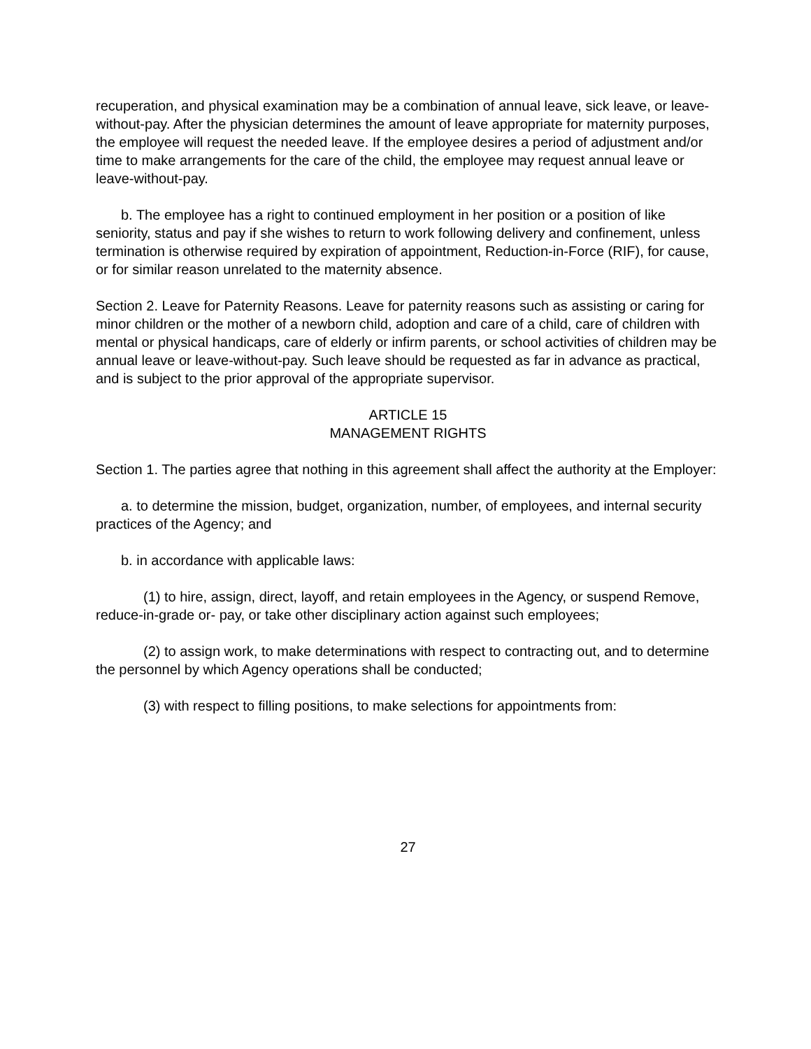recuperation, and physical examination may be a combination of annual leave, sick leave, or leave-without-pay. After the physician determines the amount of leave appropriate for maternity purposes, the employee will request the needed leave. If the employee desires a period of adjustment and/or time to make arrangements for the care of the child, the employee may request annual leave or leave-without-pay.
b. The employee has a right to continued employment in her position or a position of like seniority, status and pay if she wishes to return to work following delivery and confinement, unless termination is otherwise required by expiration of appointment, Reduction-in-Force (RIF), for cause, or for similar reason unrelated to the maternity absence.
Section 2. Leave for Paternity Reasons. Leave for paternity reasons such as assisting or caring for minor children or the mother of a newborn child, adoption and care of a child, care of children with mental or physical handicaps, care of elderly or infirm parents, or school activities of children may be annual leave or leave-without-pay. Such leave should be requested as far in advance as practical, and is subject to the prior approval of the appropriate supervisor.
ARTICLE 15
MANAGEMENT RIGHTS
Section 1. The parties agree that nothing in this agreement shall affect the authority at the Employer:
a. to determine the mission, budget, organization, number, of employees, and internal security practices of the Agency; and
b. in accordance with applicable laws:
(1) to hire, assign, direct, layoff, and retain employees in the Agency, or suspend Remove, reduce-in-grade or- pay, or take other disciplinary action against such employees;
(2) to assign work, to make determinations with respect to contracting out, and to determine the personnel by which Agency operations shall be conducted;
(3) with respect to filling positions, to make selections for appointments from:
27